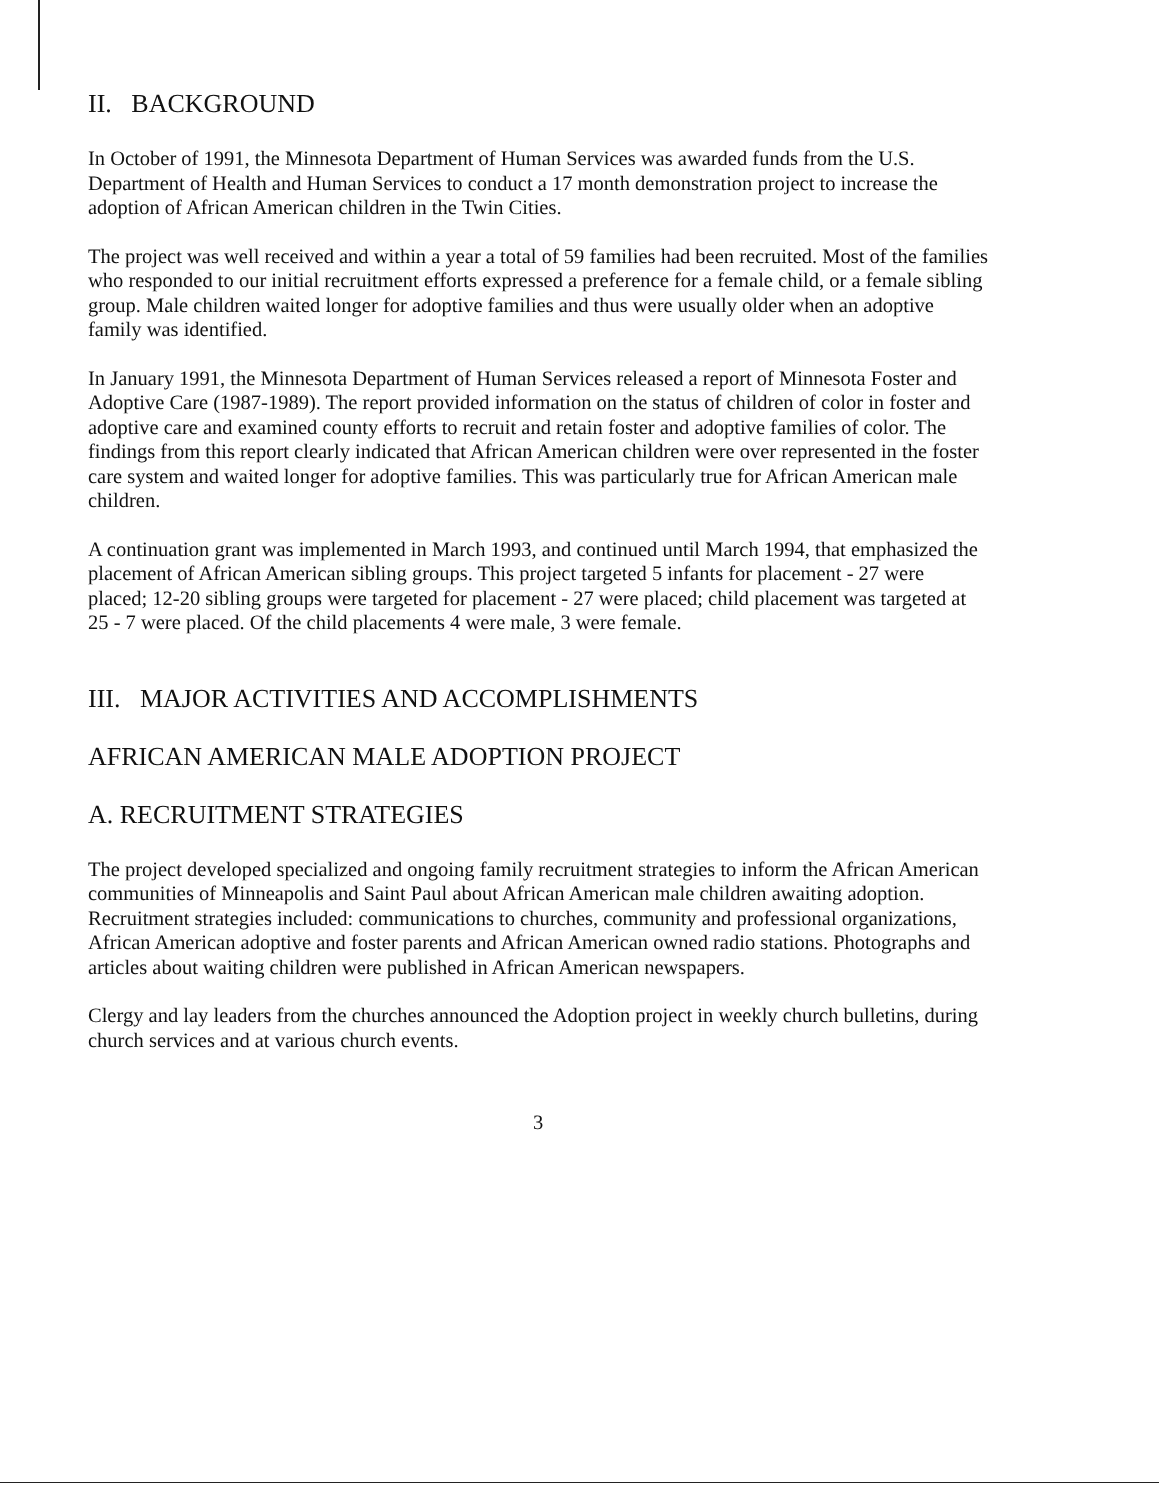II. BACKGROUND
In October of 1991, the Minnesota Department of Human Services was awarded funds from the U.S. Department of Health and Human Services to conduct a 17 month demonstration project to increase the adoption of African American children in the Twin Cities.
The project was well received and within a year a total of 59 families had been recruited. Most of the families who responded to our initial recruitment efforts expressed a preference for a female child, or a female sibling group. Male children waited longer for adoptive families and thus were usually older when an adoptive family was identified.
In January 1991, the Minnesota Department of Human Services released a report of Minnesota Foster and Adoptive Care (1987-1989). The report provided information on the status of children of color in foster and adoptive care and examined county efforts to recruit and retain foster and adoptive families of color. The findings from this report clearly indicated that African American children were over represented in the foster care system and waited longer for adoptive families. This was particularly true for African American male children.
A continuation grant was implemented in March 1993, and continued until March 1994, that emphasized the placement of African American sibling groups. This project targeted 5 infants for placement - 27 were placed; 12-20 sibling groups were targeted for placement - 27 were placed; child placement was targeted at 25 - 7 were placed. Of the child placements 4 were male, 3 were female.
III. MAJOR ACTIVITIES AND ACCOMPLISHMENTS
AFRICAN AMERICAN MALE ADOPTION PROJECT
A. RECRUITMENT STRATEGIES
The project developed specialized and ongoing family recruitment strategies to inform the African American communities of Minneapolis and Saint Paul about African American male children awaiting adoption. Recruitment strategies included: communications to churches, community and professional organizations, African American adoptive and foster parents and African American owned radio stations. Photographs and articles about waiting children were published in African American newspapers.
Clergy and lay leaders from the churches announced the Adoption project in weekly church bulletins, during church services and at various church events.
3